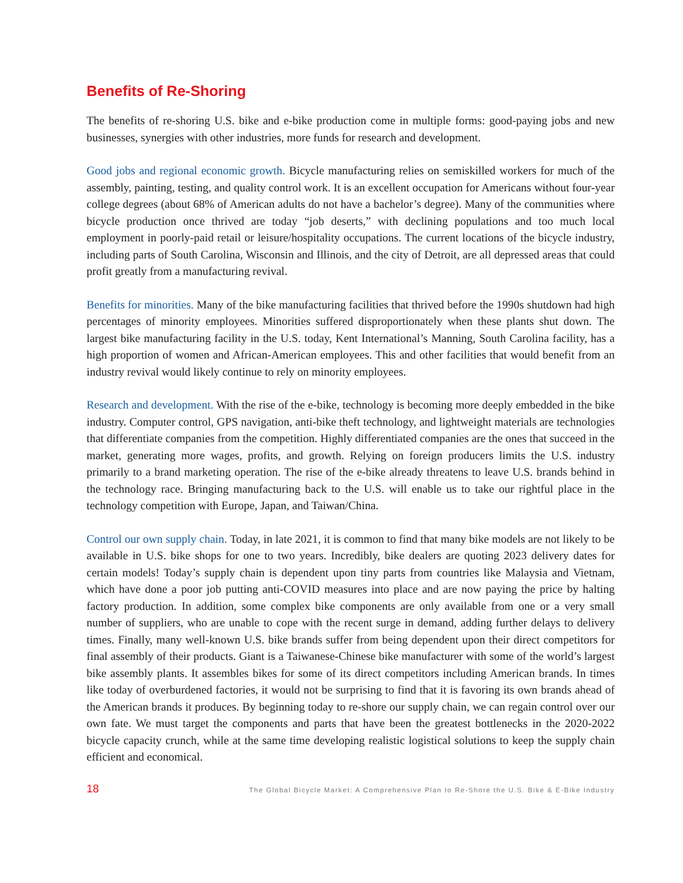Benefits of Re-Shoring
The benefits of re-shoring U.S. bike and e-bike production come in multiple forms: good-paying jobs and new businesses, synergies with other industries, more funds for research and development.
Good jobs and regional economic growth. Bicycle manufacturing relies on semiskilled workers for much of the assembly, painting, testing, and quality control work. It is an excellent occupation for Americans without four-year college degrees (about 68% of American adults do not have a bachelor’s degree). Many of the communities where bicycle production once thrived are today “job deserts,” with declining populations and too much local employment in poorly-paid retail or leisure/hospitality occupations. The current locations of the bicycle industry, including parts of South Carolina, Wisconsin and Illinois, and the city of Detroit, are all depressed areas that could profit greatly from a manufacturing revival.
Benefits for minorities. Many of the bike manufacturing facilities that thrived before the 1990s shutdown had high percentages of minority employees. Minorities suffered disproportionately when these plants shut down. The largest bike manufacturing facility in the U.S. today, Kent International’s Manning, South Carolina facility, has a high proportion of women and African-American employees. This and other facilities that would benefit from an industry revival would likely continue to rely on minority employees.
Research and development. With the rise of the e-bike, technology is becoming more deeply embedded in the bike industry. Computer control, GPS navigation, anti-bike theft technology, and lightweight materials are technologies that differentiate companies from the competition. Highly differentiated companies are the ones that succeed in the market, generating more wages, profits, and growth. Relying on foreign producers limits the U.S. industry primarily to a brand marketing operation. The rise of the e-bike already threatens to leave U.S. brands behind in the technology race. Bringing manufacturing back to the U.S. will enable us to take our rightful place in the technology competition with Europe, Japan, and Taiwan/China.
Control our own supply chain. Today, in late 2021, it is common to find that many bike models are not likely to be available in U.S. bike shops for one to two years. Incredibly, bike dealers are quoting 2023 delivery dates for certain models! Today’s supply chain is dependent upon tiny parts from countries like Malaysia and Vietnam, which have done a poor job putting anti-COVID measures into place and are now paying the price by halting factory production. In addition, some complex bike components are only available from one or a very small number of suppliers, who are unable to cope with the recent surge in demand, adding further delays to delivery times. Finally, many well-known U.S. bike brands suffer from being dependent upon their direct competitors for final assembly of their products. Giant is a Taiwanese-Chinese bike manufacturer with some of the world’s largest bike assembly plants. It assembles bikes for some of its direct competitors including American brands. In times like today of overburdened factories, it would not be surprising to find that it is favoring its own brands ahead of the American brands it produces. By beginning today to re-shore our supply chain, we can regain control over our own fate. We must target the components and parts that have been the greatest bottlenecks in the 2020-2022 bicycle capacity crunch, while at the same time developing realistic logistical solutions to keep the supply chain efficient and economical.
18 The Global Bicycle Market: A Comprehensive Plan to Re-Shore the U.S. Bike & E-Bike Industry